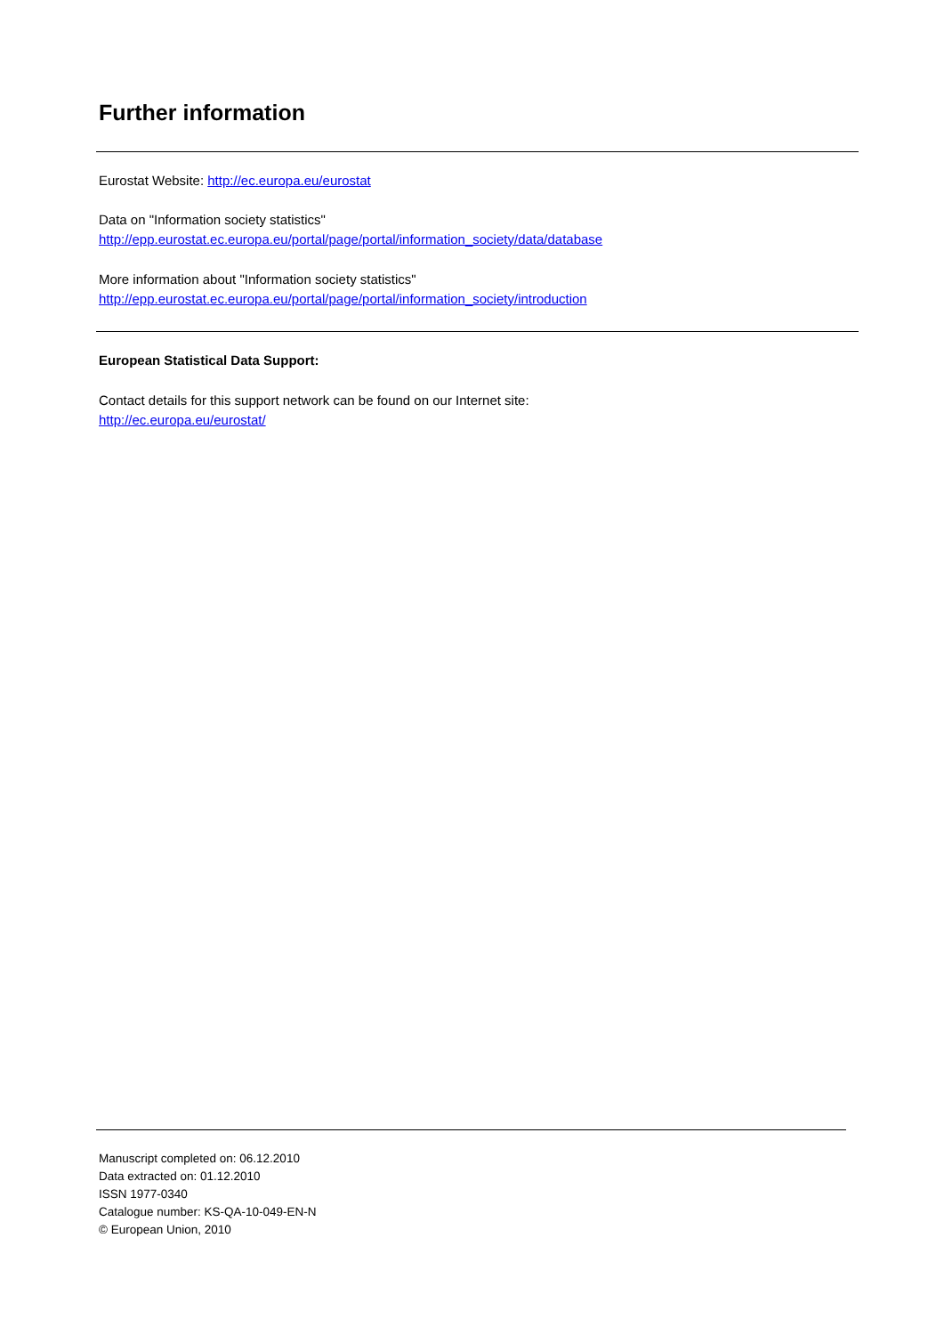Further information
Eurostat Website: http://ec.europa.eu/eurostat
Data on "Information society statistics"
http://epp.eurostat.ec.europa.eu/portal/page/portal/information_society/data/database
More information about "Information society statistics"
http://epp.eurostat.ec.europa.eu/portal/page/portal/information_society/introduction
European Statistical Data Support:
Contact details for this support network can be found on our Internet site:
http://ec.europa.eu/eurostat/
Manuscript completed on: 06.12.2010
Data extracted on: 01.12.2010
ISSN 1977-0340
Catalogue number: KS-QA-10-049-EN-N
© European Union, 2010